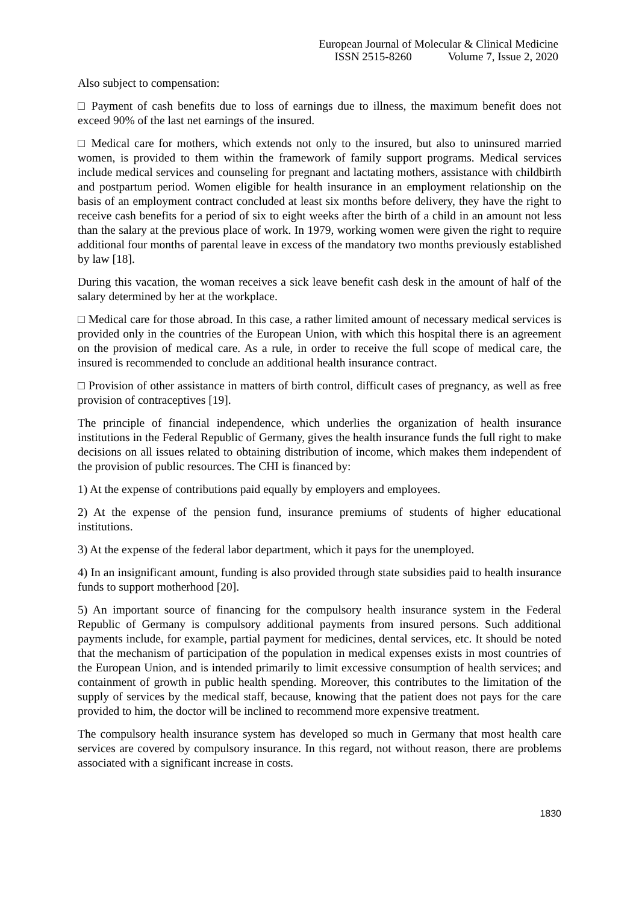European Journal of Molecular & Clinical Medicine
ISSN 2515-8260 Volume 7, Issue 2, 2020
Also subject to compensation:
□ Payment of cash benefits due to loss of earnings due to illness, the maximum benefit does not exceed 90% of the last net earnings of the insured.
□ Medical care for mothers, which extends not only to the insured, but also to uninsured married women, is provided to them within the framework of family support programs. Medical services include medical services and counseling for pregnant and lactating mothers, assistance with childbirth and postpartum period. Women eligible for health insurance in an employment relationship on the basis of an employment contract concluded at least six months before delivery, they have the right to receive cash benefits for a period of six to eight weeks after the birth of a child in an amount not less than the salary at the previous place of work. In 1979, working women were given the right to require additional four months of parental leave in excess of the mandatory two months previously established by law [18].
During this vacation, the woman receives a sick leave benefit cash desk in the amount of half of the salary determined by her at the workplace.
□ Medical care for those abroad. In this case, a rather limited amount of necessary medical services is provided only in the countries of the European Union, with which this hospital there is an agreement on the provision of medical care. As a rule, in order to receive the full scope of medical care, the insured is recommended to conclude an additional health insurance contract.
□ Provision of other assistance in matters of birth control, difficult cases of pregnancy, as well as free provision of contraceptives [19].
The principle of financial independence, which underlies the organization of health insurance institutions in the Federal Republic of Germany, gives the health insurance funds the full right to make decisions on all issues related to obtaining distribution of income, which makes them independent of the provision of public resources. The CHI is financed by:
1) At the expense of contributions paid equally by employers and employees.
2) At the expense of the pension fund, insurance premiums of students of higher educational institutions.
3) At the expense of the federal labor department, which it pays for the unemployed.
4) In an insignificant amount, funding is also provided through state subsidies paid to health insurance funds to support motherhood [20].
5) An important source of financing for the compulsory health insurance system in the Federal Republic of Germany is compulsory additional payments from insured persons. Such additional payments include, for example, partial payment for medicines, dental services, etc. It should be noted that the mechanism of participation of the population in medical expenses exists in most countries of the European Union, and is intended primarily to limit excessive consumption of health services; and containment of growth in public health spending. Moreover, this contributes to the limitation of the supply of services by the medical staff, because, knowing that the patient does not pays for the care provided to him, the doctor will be inclined to recommend more expensive treatment.
The compulsory health insurance system has developed so much in Germany that most health care services are covered by compulsory insurance. In this regard, not without reason, there are problems associated with a significant increase in costs.
1830